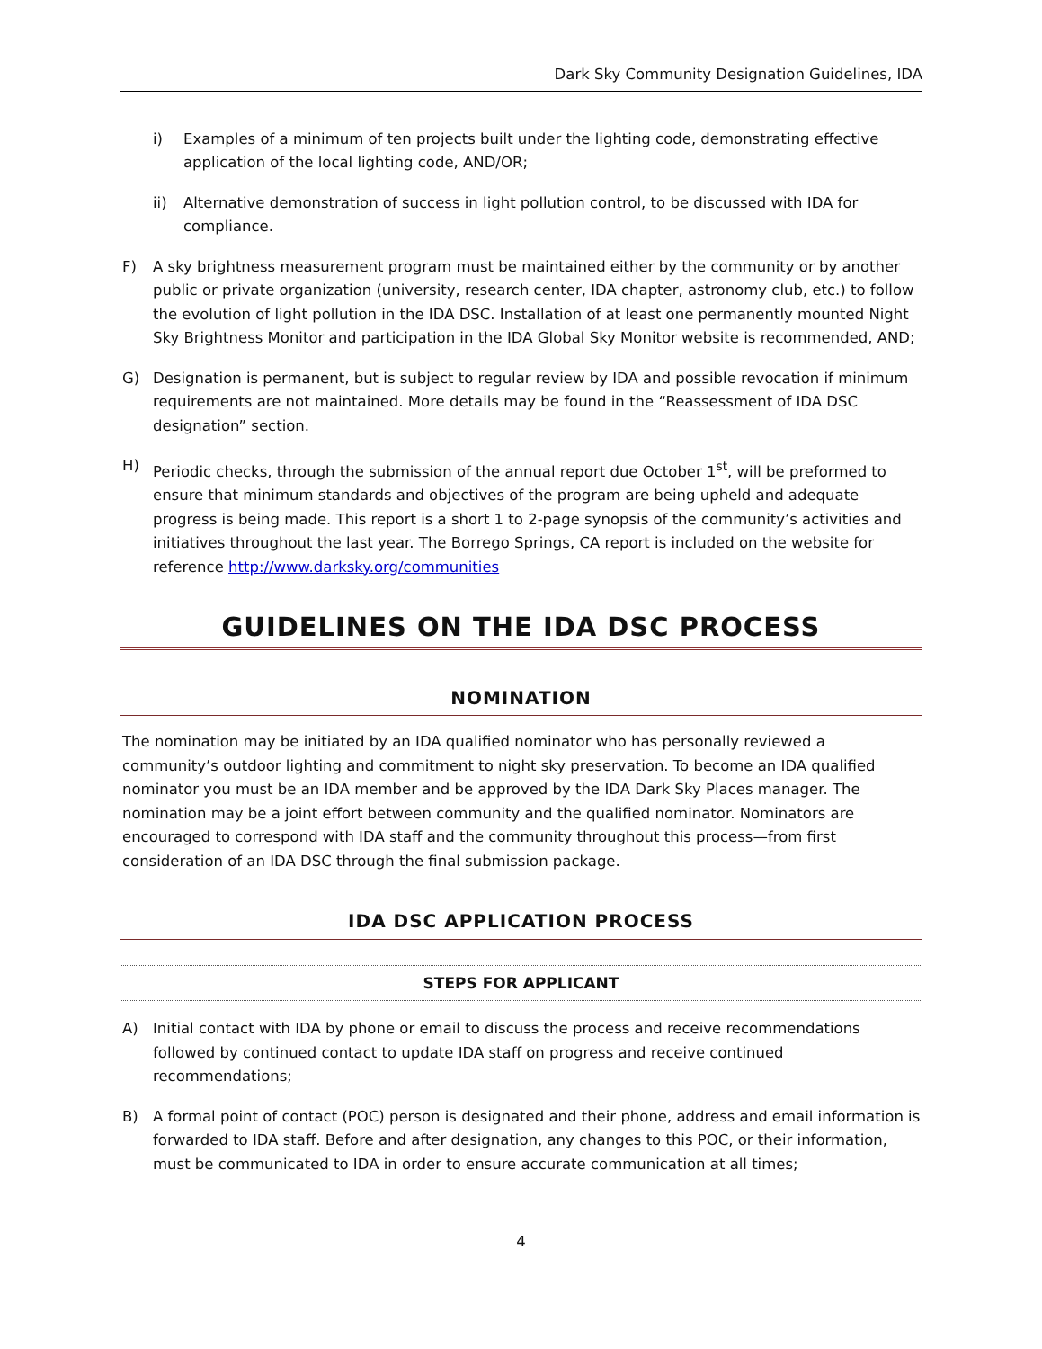Dark Sky Community Designation Guidelines, IDA
i) Examples of a minimum of ten projects built under the lighting code, demonstrating effective application of the local lighting code, AND/OR;
ii) Alternative demonstration of success in light pollution control, to be discussed with IDA for compliance.
F) A sky brightness measurement program must be maintained either by the community or by another public or private organization (university, research center, IDA chapter, astronomy club, etc.) to follow the evolution of light pollution in the IDA DSC. Installation of at least one permanently mounted Night Sky Brightness Monitor and participation in the IDA Global Sky Monitor website is recommended, AND;
G) Designation is permanent, but is subject to regular review by IDA and possible revocation if minimum requirements are not maintained. More details may be found in the “Reassessment of IDA DSC designation” section.
H) Periodic checks, through the submission of the annual report due October 1<sup>st</sup>, will be preformed to ensure that minimum standards and objectives of the program are being upheld and adequate progress is being made. This report is a short 1 to 2-page synopsis of the community’s activities and initiatives throughout the last year. The Borrego Springs, CA report is included on the website for reference http://www.darksky.org/communities
GUIDELINES ON THE IDA DSC PROCESS
NOMINATION
The nomination may be initiated by an IDA qualified nominator who has personally reviewed a community’s outdoor lighting and commitment to night sky preservation. To become an IDA qualified nominator you must be an IDA member and be approved by the IDA Dark Sky Places manager. The nomination may be a joint effort between community and the qualified nominator. Nominators are encouraged to correspond with IDA staff and the community throughout this process—from first consideration of an IDA DSC through the final submission package.
IDA DSC APPLICATION PROCESS
STEPS FOR APPLICANT
A) Initial contact with IDA by phone or email to discuss the process and receive recommendations followed by continued contact to update IDA staff on progress and receive continued recommendations;
B) A formal point of contact (POC) person is designated and their phone, address and email information is forwarded to IDA staff. Before and after designation, any changes to this POC, or their information, must be communicated to IDA in order to ensure accurate communication at all times;
4